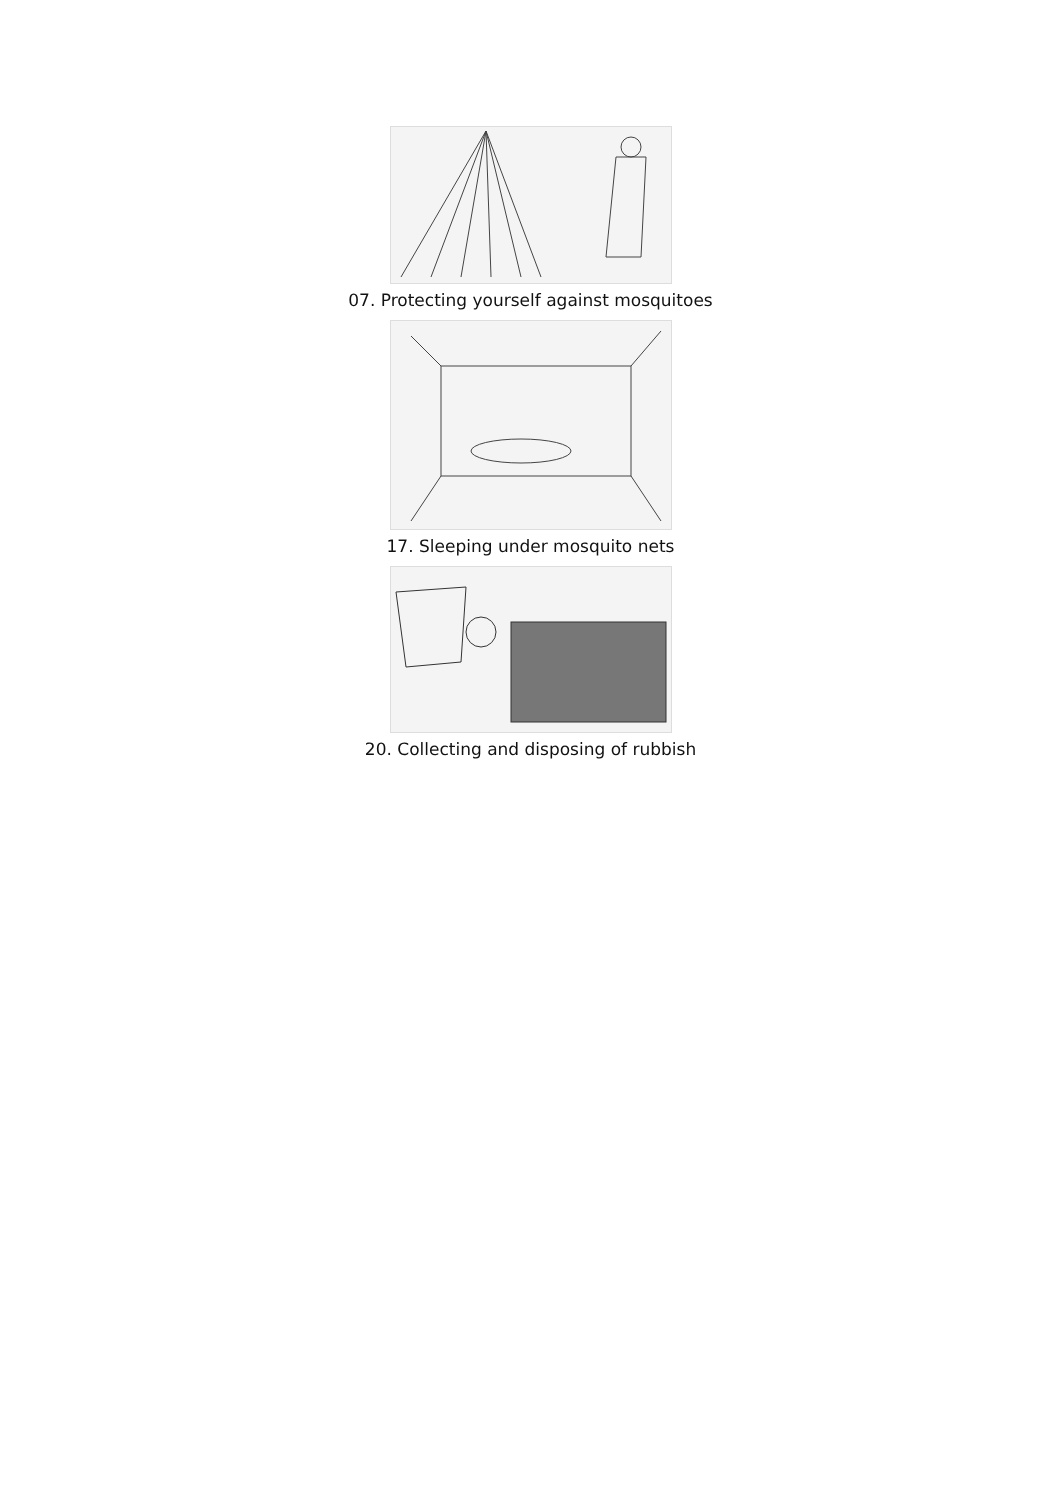07. Protecting yourself against mosquitoes
17. Sleeping under mosquito nets
20. Collecting and disposing of rubbish